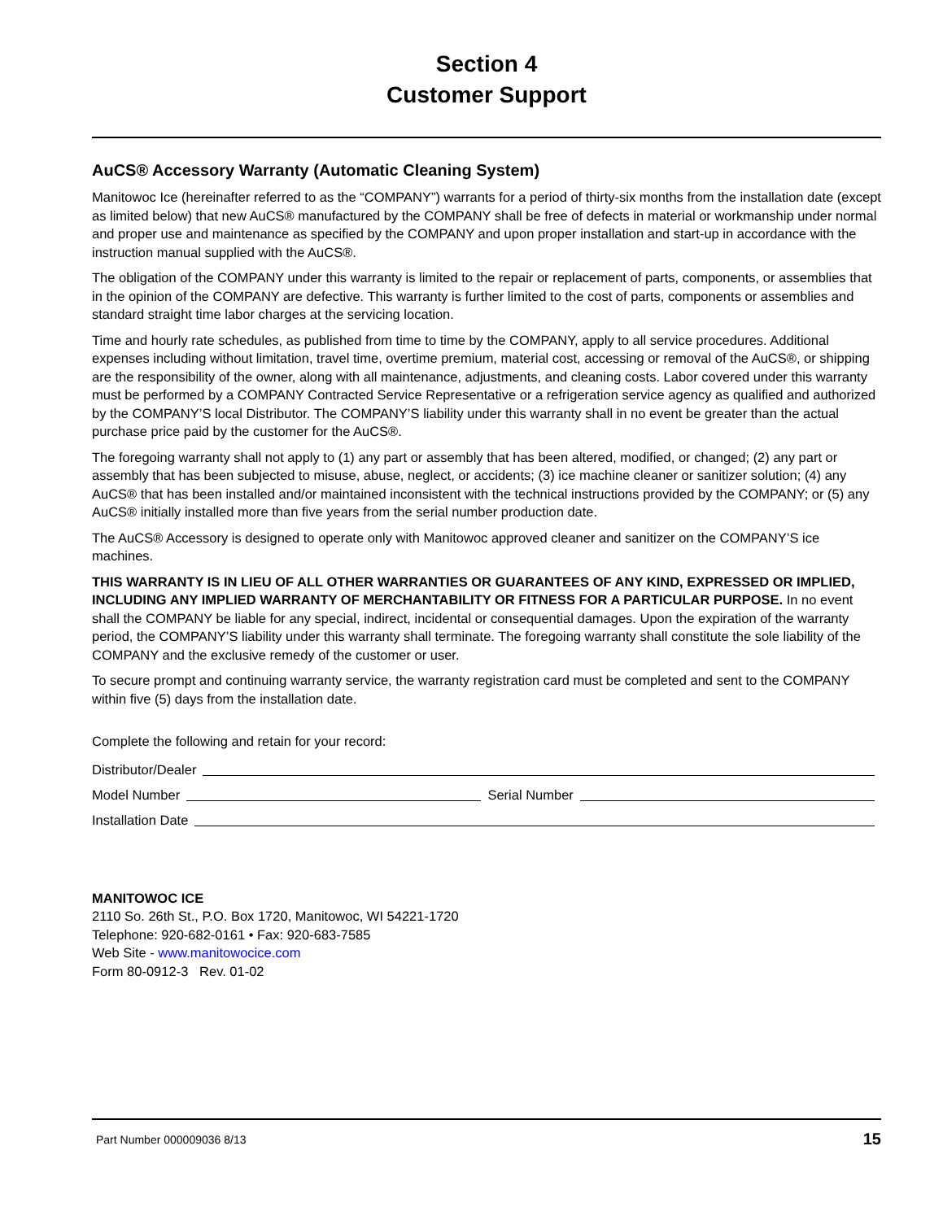Section 4
Customer Support
AuCS® Accessory Warranty (Automatic Cleaning System)
Manitowoc Ice (hereinafter referred to as the “COMPANY”) warrants for a period of thirty-six months from the installation date (except as limited below) that new AuCS® manufactured by the COMPANY shall be free of defects in material or workmanship under normal and proper use and maintenance as specified by the COMPANY and upon proper installation and start-up in accordance with the instruction manual supplied with the AuCS®.
The obligation of the COMPANY under this warranty is limited to the repair or replacement of parts, components, or assemblies that in the opinion of the COMPANY are defective. This warranty is further limited to the cost of parts, components or assemblies and standard straight time labor charges at the servicing location.
Time and hourly rate schedules, as published from time to time by the COMPANY, apply to all service procedures. Additional expenses including without limitation, travel time, overtime premium, material cost, accessing or removal of the AuCS®, or shipping are the responsibility of the owner, along with all maintenance, adjustments, and cleaning costs. Labor covered under this warranty must be performed by a COMPANY Contracted Service Representative or a refrigeration service agency as qualified and authorized by the COMPANY’S local Distributor. The COMPANY’S liability under this warranty shall in no event be greater than the actual purchase price paid by the customer for the AuCS®.
The foregoing warranty shall not apply to (1) any part or assembly that has been altered, modified, or changed; (2) any part or assembly that has been subjected to misuse, abuse, neglect, or accidents; (3) ice machine cleaner or sanitizer solution; (4) any AuCS® that has been installed and/or maintained inconsistent with the technical instructions provided by the COMPANY; or (5) any AuCS® initially installed more than five years from the serial number production date.
The AuCS® Accessory is designed to operate only with Manitowoc approved cleaner and sanitizer on the COMPANY’S ice machines.
THIS WARRANTY IS IN LIEU OF ALL OTHER WARRANTIES OR GUARANTEES OF ANY KIND, EXPRESSED OR IMPLIED, INCLUDING ANY IMPLIED WARRANTY OF MERCHANTABILITY OR FITNESS FOR A PARTICULAR PURPOSE. In no event shall the COMPANY be liable for any special, indirect, incidental or consequential damages. Upon the expiration of the warranty period, the COMPANY’S liability under this warranty shall terminate. The foregoing warranty shall constitute the sole liability of the COMPANY and the exclusive remedy of the customer or user.
To secure prompt and continuing warranty service, the warranty registration card must be completed and sent to the COMPANY within five (5) days from the installation date.
Complete the following and retain for your record:
Distributor/Dealer
Model Number Serial Number
Installation Date
MANITOWOC ICE
2110 So. 26th St., P.O. Box 1720, Manitowoc, WI 54221-1720
Telephone: 920-682-0161 • Fax: 920-683-7585
Web Site - www.manitowocice.com
Form 80-0912-3 Rev. 01-02
Part Number 000009036 8/13 15